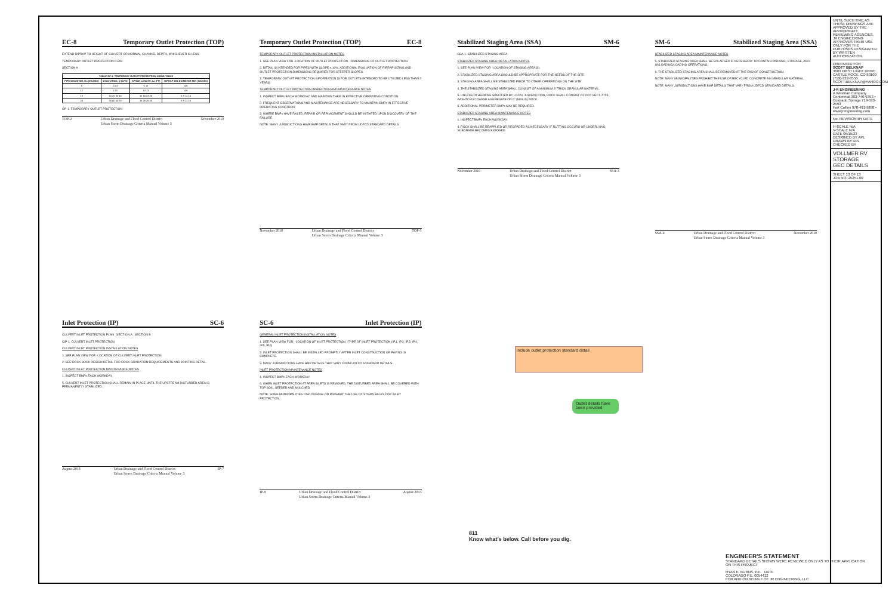EC-8 Temporary Outlet Protection (TOP)
EXTEND RIPRAP TO HEIGHT OF CULVERT OR NORMAL CHANNEL DEPTH, WHICHEVER IS LESS
TEMPORARY OUTLET PROTECTION PLAN
SECTION A
| TABLE OP-1. TEMPORARY OUTLET PROTECTION SIZING TABLE | | | |
| --- | --- | --- | --- |
| PIPE DIAMETER, Do (INCHES) | DISCHARGE, Q (CFS) | APRON LENGTH, La (FT) | RIPRAP D50 DIAMETER MIN (INCHES) |
| 8 | 2.5 5 | 5 10 | 4 6 |
| 12 | 5 10 | 10 13 | 4 6 |
| 18 | 10 20 30 40 | 10 16 23 26 | 6 9 12 16 |
| 24 | 30 40 50 60 | 16 26 26 30 | 9 9 12 16 |
OP-1. TEMPORARY OUTLET PROTECTION
TOP-2 Urban Drainage and Flood Control District
Urban Storm Drainage Criteria Manual Volume 3 November 2010
Temporary Outlet Protection (TOP) EC-8
TEMPORARY OUTLET PROTECTION INSTALLATION NOTES
1. SEE PLAN VIEW FOR -LOCATION OF OUTLET PROTECTION. -DIMENSIONS OF OUTLET PROTECTION.
2. DETAIL IS INTENDED FOR PIPES WITH SLOPE ≤ 10%. ADDITIONAL EVALUATION OF RIPRAP SIZING AND OUTLET PROTECTION DIMENSIONS REQUIRED FOR STEEPER SLOPES.
3. TEMPORARY OUTLET PROTECTION INFORMATION IS FOR OUTLETS INTENDED TO BE UTILIZED LESS THAN 2 YEARS.
TEMPORARY OUTLET PROTECTION INSPECTION AND MAINTENANCE NOTES
1. INSPECT BMPs EACH WORKDAY, AND MAINTAIN THEM IN EFFECTIVE OPERATING CONDITION.
2. FREQUENT OBSERVATIONS AND MAINTENANCE ARE NECESSARY TO MAINTAIN BMPs IN EFFECTIVE OPERATING CONDITION.
3. WHERE BMPs HAVE FAILED, REPAIR OR REPLACEMENT SHOULD BE INITIATED UPON DISCOVERY OF THE FAILURE.
NOTE: MANY JURISDICTIONS HAVE BMP DETAILS THAT VARY FROM UDFCD STANDARD DETAILS.
November 2010 Urban Drainage and Flood Control District
Urban Storm Drainage Criteria Manual Volume 3 TOP-3
Stabilized Staging Area (SSA) SM-6
SSA-1. STABILIZED STAGING AREA
STABILIZED STAGING AREA INSTALLATION NOTES
1. SEE PLAN VIEW FOR -LOCATION OF STAGING AREA(S).
2. STABILIZED STAGING AREA SHOULD BE APPROPRIATE FOR THE NEEDS OF THE SITE.
3. STAGING AREA SHALL BE STABILIZED PRIOR TO OTHER OPERATIONS ON THE SITE.
4. THE STABILIZED STAGING AREA SHALL CONSIST OF A MINIMUM 3" THICK GRANULAR MATERIAL.
5. UNLESS OTHERWISE SPECIFIED BY LOCAL JURISDICTION, ROCK SHALL CONSIST OF DOT SECT. #703, AASHTO #3 COARSE AGGREGATE OR 6" (MINUS) ROCK.
6. ADDITIONAL PERIMETER BMPs MAY BE REQUIRED.
STABILIZED STAGING AREA MAINTENANCE NOTES
1. INSPECT BMPs EACH WORKDAY.
4. ROCK SHALL BE REAPPLIED OR REGRADED AS NECESSARY IF RUTTING OCCURS OR UNDERLYING SUBGRADE BECOMES EXPOSED.
November 2010 Urban Drainage and Flood Control District
Urban Storm Drainage Criteria Manual Volume 3 SSA-3
SM-6 Stabilized Staging Area (SSA)
STABILIZED STAGING AREA MAINTENANCE NOTES
5. STABILIZED STAGING AREA SHALL BE ENLARGED IF NECESSARY TO CONTAIN PARKING, STORAGE, AND UNLOADING/LOADING OPERATIONS.
6. THE STABILIZED STAGING AREA SHALL BE REMOVED AT THE END OF CONSTRUCTION.
NOTE: MANY MUNICIPALITIES PROHIBIT THE USE OF RECYCLED CONCRETE AS GRANULAR MATERIAL.
NOTE: MANY JURISDICTIONS HAVE BMP DETAILS THAT VARY FROM UDFCD STANDARD DETAILS.
SSA-4 Urban Drainage and Flood Control District
Urban Storm Drainage Criteria Manual Volume 3 November 2010
Inlet Protection (IP) SC-6
CULVERT INLET PROTECTION PLAN SECTION A SECTION B
CIP-1. CULVERT INLET PROTECTION
CULVERT INLET PROTECTION INSTALLATION NOTES
1. SEE PLAN VIEW FOR -LOCATION OF CULVERT INLET PROTECTION.
2. SEE ROCK SOCK DESIGN DETAIL FOR ROCK GRADATION REQUIREMENTS AND JOINTING DETAIL.
CULVERT INLET PROTECTION MAINTENANCE NOTES
1. INSPECT BMPs EACH WORKDAY.
5. CULVERT INLET PROTECTION SHALL REMAIN IN PLACE UNTIL THE UPSTREAM DISTURBED AREA IS PERMANENTLY STABILIZED.
August 2013 Urban Drainage and Flood Control District
Urban Storm Drainage Criteria Manual Volume 3 IP-7
SC-6 Inlet Protection (IP)
GENERAL INLET PROTECTION INSTALLATION NOTES
1. SEE PLAN VIEW FOR: -LOCATION OF INLET PROTECTION. -TYPE OF INLET PROTECTION (IP.1, IP.2, IP.3, IP.4, IP.5, IP.6)
2. INLET PROTECTION SHALL BE INSTALLED PROMPTLY AFTER INLET CONSTRUCTION OR PAVING IS COMPLETE.
3. MANY JURISDICTIONS HAVE BMP DETAILS THAT VARY FROM UDFCD STANDARD DETAILS.
INLET PROTECTION MAINTENANCE NOTES
1. INSPECT BMPs EACH WORKDAY.
6. WHEN INLET PROTECTION AT AREA INLETS IS REMOVED, THE DISTURBED AREA SHALL BE COVERED WITH TOP SOIL, SEEDED AND MULCHED.
NOTE: SOME MUNICIPALITIES DISCOURAGE OR PROHIBIT THE USE OF STRAW BALES FOR INLET PROTECTION.
IP-8 Urban Drainage and Flood Control District
Urban Storm Drainage Criteria Manual Volume 3 August 2013
include outlet protection standard detail
Outlet details have been provided
811
Know what's below. Call before you dig.
ENGINEER'S STATEMENT
STANDARD DETAILS SHOWN WERE REVIEWED ONLY AS TO THEIR APPLICATION ON THIS PROJECT
RYAN E. BURNS, P.E. DATE
COLORADO P.E. 0054412
FOR AND ON BEHALF OF JR ENGINEERING, LLC
UNTIL SUCH TIME AS THESE DRAWINGS ARE APPROVED BY THE APPROPRIATE REVIEWING AGENCIES, JR ENGINEERING APPROVES THEIR USE ONLY FOR THE PURPOSES DESIGNATED BY WRITTEN AUTHORIZATION.
PREPARED FOR
SCOTT BELKNAP
3603 FIRST LIGHT DRIVE
CASTLE ROCK, CO 80109
(719)-322-3556
SCOTT.BELKNAP@YAHOO.COM
J·R ENGINEERING
A Westrian Company
Centennial 303-740-9393 • Colorado Springs 719-593-2593
Fort Collins 970-491-9888 • www.jrengineering.com
No. REVISION BY DATE
H-SCALE N/A
V-SCALE N/A
DATE 05/15/23
DESIGNED BY APL
DRAWN BY APL
CHECKED BY
VOLLMER RV STORAGE
GEC DETAILS
SHEET 13 OF 13
JOB NO. 25251.00